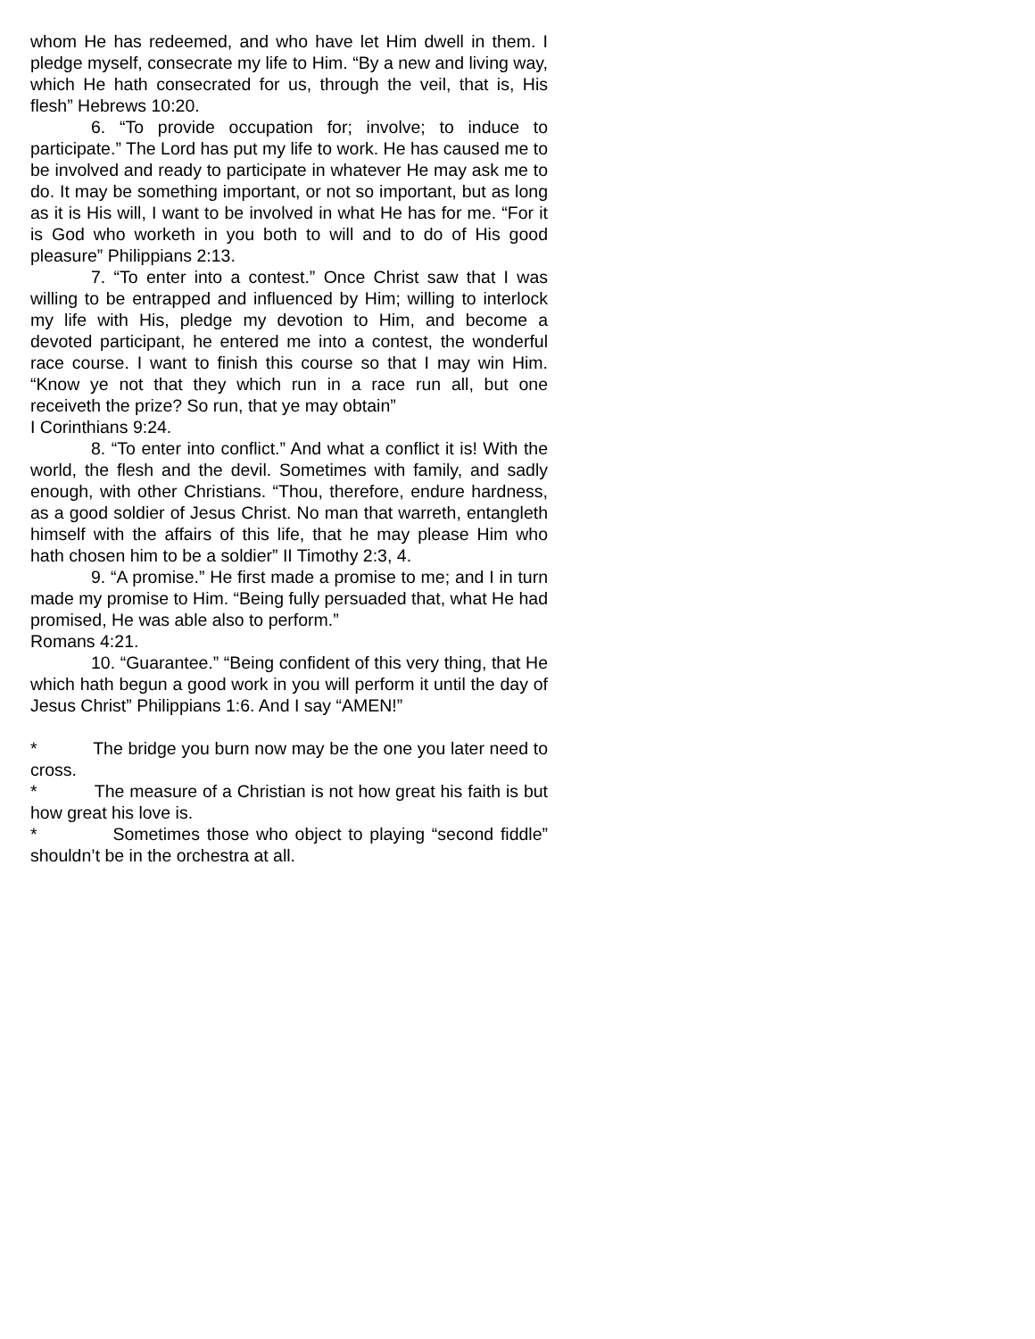whom He has redeemed, and who have let Him dwell in them. I pledge myself, consecrate my life to Him. “By a new and living way, which He hath consecrated for us, through the veil, that is, His flesh” Hebrews 10:20.
6. “To provide occupation for; involve; to induce to participate.” The Lord has put my life to work. He has caused me to be involved and ready to participate in whatever He may ask me to do. It may be something important, or not so important, but as long as it is His will, I want to be involved in what He has for me. “For it is God who worketh in you both to will and to do of His good pleasure” Philippians 2:13.
7. “To enter into a contest.” Once Christ saw that I was willing to be entrapped and influenced by Him; willing to interlock my life with His, pledge my devotion to Him, and become a devoted participant, he entered me into a contest, the wonderful race course. I want to finish this course so that I may win Him. “Know ye not that they which run in a race run all, but one receiveth the prize? So run, that ye may obtain”
I Corinthians 9:24.
8. “To enter into conflict.” And what a conflict it is! With the world, the flesh and the devil. Sometimes with family, and sadly enough, with other Christians. “Thou, therefore, endure hardness, as a good soldier of Jesus Christ. No man that warreth, entangleth himself with the affairs of this life, that he may please Him who hath chosen him to be a soldier” II Timothy 2:3, 4.
9. “A promise.” He first made a promise to me; and I in turn made my promise to Him. “Being fully persuaded that, what He had promised, He was able also to perform.”
Romans 4:21.
10. “Guarantee.” “Being confident of this very thing, that He which hath begun a good work in you will perform it until the day of Jesus Christ” Philippians 1:6. And I say “AMEN!”
* The bridge you burn now may be the one you later need to cross.
* The measure of a Christian is not how great his faith is but how great his love is.
* Sometimes those who object to playing “second fiddle” shouldn’t be in the orchestra at all.